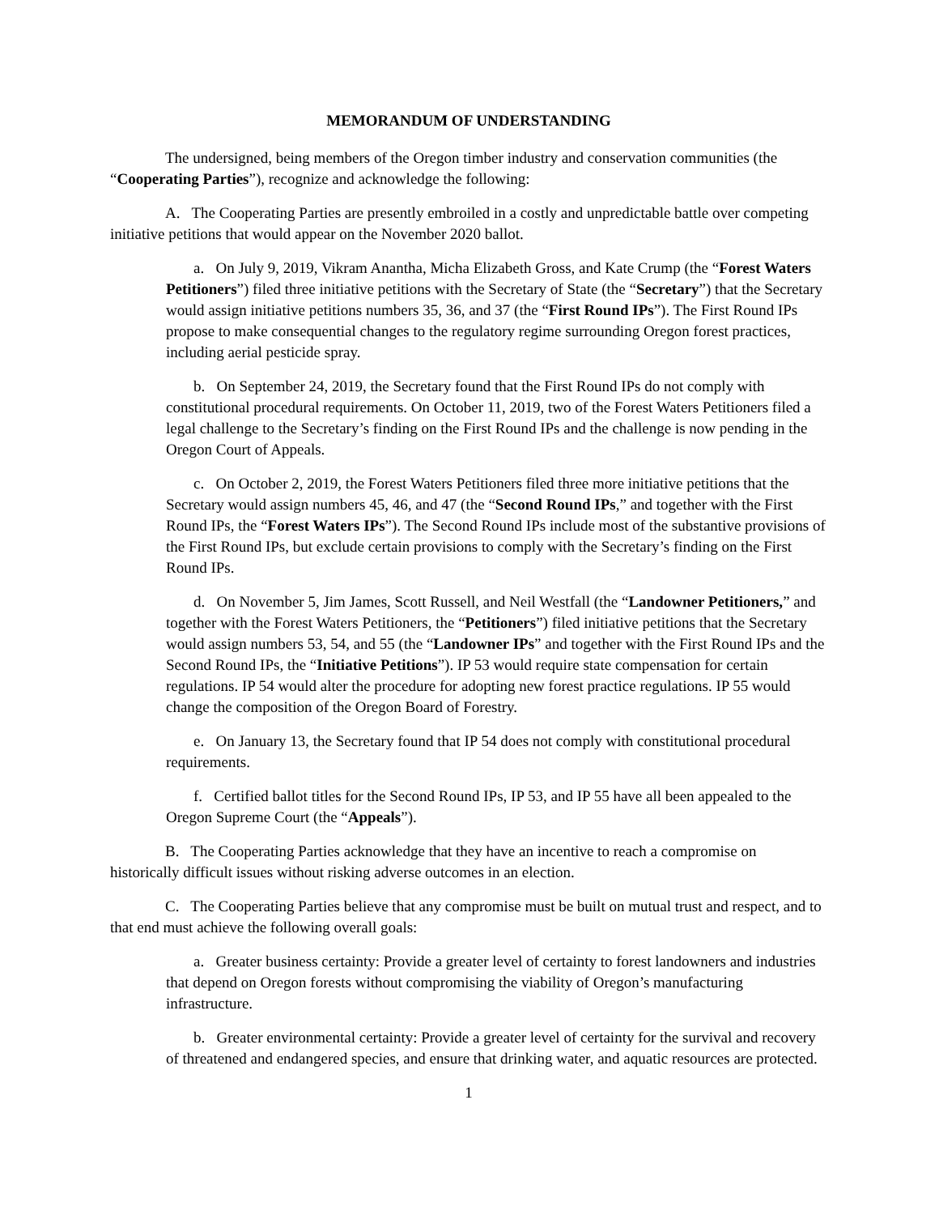MEMORANDUM OF UNDERSTANDING
The undersigned, being members of the Oregon timber industry and conservation communities (the “Cooperating Parties”), recognize and acknowledge the following:
A. The Cooperating Parties are presently embroiled in a costly and unpredictable battle over competing initiative petitions that would appear on the November 2020 ballot.
a. On July 9, 2019, Vikram Anantha, Micha Elizabeth Gross, and Kate Crump (the “Forest Waters Petitioners”) filed three initiative petitions with the Secretary of State (the “Secretary”) that the Secretary would assign initiative petitions numbers 35, 36, and 37 (the “First Round IPs”). The First Round IPs propose to make consequential changes to the regulatory regime surrounding Oregon forest practices, including aerial pesticide spray.
b. On September 24, 2019, the Secretary found that the First Round IPs do not comply with constitutional procedural requirements. On October 11, 2019, two of the Forest Waters Petitioners filed a legal challenge to the Secretary’s finding on the First Round IPs and the challenge is now pending in the Oregon Court of Appeals.
c. On October 2, 2019, the Forest Waters Petitioners filed three more initiative petitions that the Secretary would assign numbers 45, 46, and 47 (the “Second Round IPs,” and together with the First Round IPs, the “Forest Waters IPs”). The Second Round IPs include most of the substantive provisions of the First Round IPs, but exclude certain provisions to comply with the Secretary’s finding on the First Round IPs.
d. On November 5, Jim James, Scott Russell, and Neil Westfall (the “Landowner Petitioners,” and together with the Forest Waters Petitioners, the “Petitioners”) filed initiative petitions that the Secretary would assign numbers 53, 54, and 55 (the “Landowner IPs” and together with the First Round IPs and the Second Round IPs, the “Initiative Petitions”). IP 53 would require state compensation for certain regulations. IP 54 would alter the procedure for adopting new forest practice regulations. IP 55 would change the composition of the Oregon Board of Forestry.
e. On January 13, the Secretary found that IP 54 does not comply with constitutional procedural requirements.
f. Certified ballot titles for the Second Round IPs, IP 53, and IP 55 have all been appealed to the Oregon Supreme Court (the “Appeals”).
B. The Cooperating Parties acknowledge that they have an incentive to reach a compromise on historically difficult issues without risking adverse outcomes in an election.
C. The Cooperating Parties believe that any compromise must be built on mutual trust and respect, and to that end must achieve the following overall goals:
a. Greater business certainty: Provide a greater level of certainty to forest landowners and industries that depend on Oregon forests without compromising the viability of Oregon’s manufacturing infrastructure.
b. Greater environmental certainty: Provide a greater level of certainty for the survival and recovery of threatened and endangered species, and ensure that drinking water, and aquatic resources are protected.
1